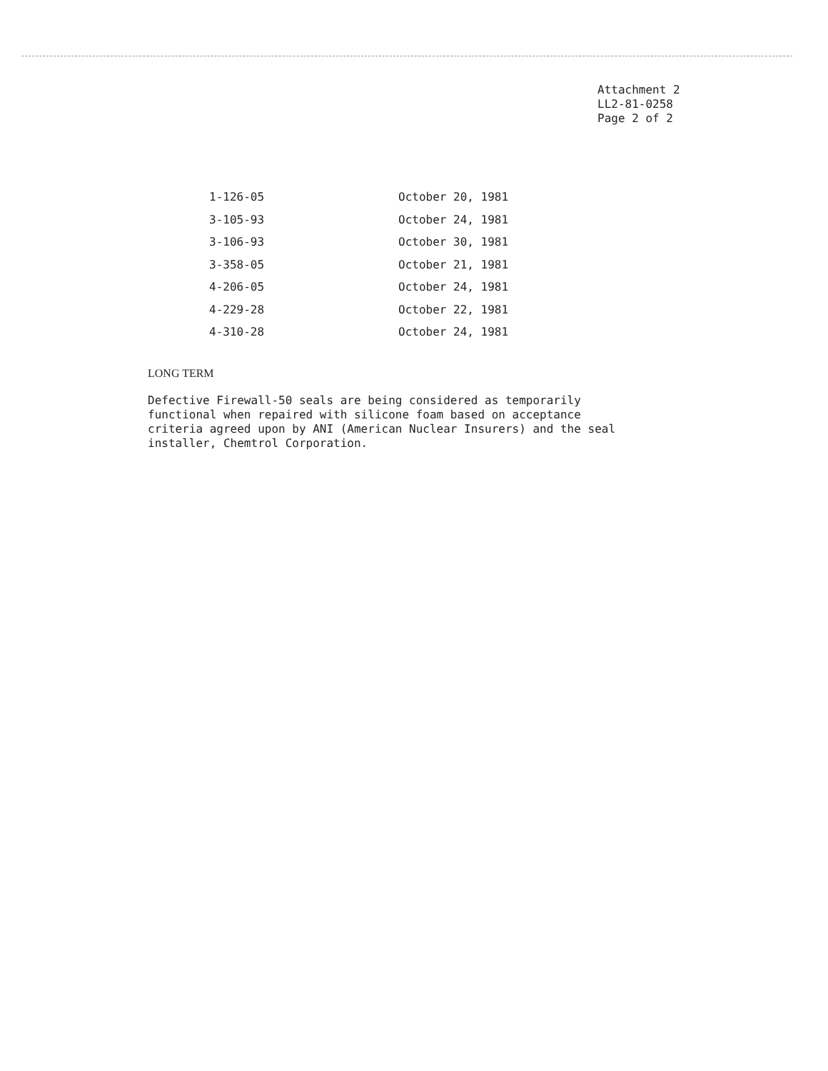Attachment 2
LL2-81-0258
Page 2 of 2
| 1-126-05 | October 20, 1981 |
| 3-105-93 | October 24, 1981 |
| 3-106-93 | October 30, 1981 |
| 3-358-05 | October 21, 1981 |
| 4-206-05 | October 24, 1981 |
| 4-229-28 | October 22, 1981 |
| 4-310-28 | October 24, 1981 |
LONG TERM
Defective Firewall-50 seals are being considered as temporarily functional when repaired with silicone foam based on acceptance criteria agreed upon by ANI (American Nuclear Insurers) and the seal installer, Chemtrol Corporation.